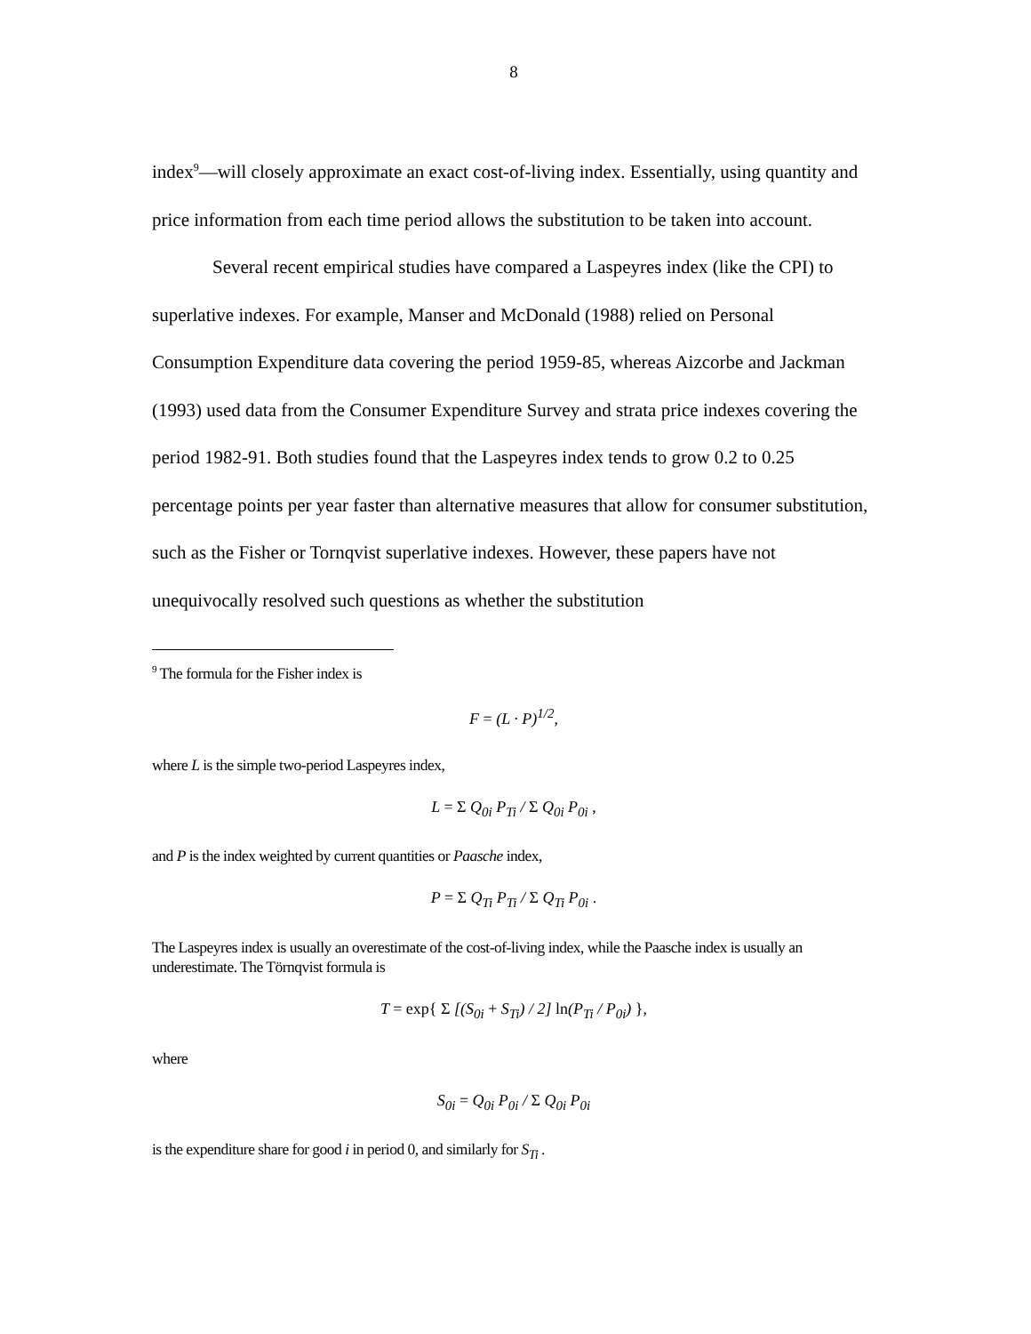8
index<sup>9</sup>—will closely approximate an exact cost-of-living index. Essentially, using quantity and price information from each time period allows the substitution to be taken into account.
Several recent empirical studies have compared a Laspeyres index (like the CPI) to superlative indexes. For example, Manser and McDonald (1988) relied on Personal Consumption Expenditure data covering the period 1959-85, whereas Aizcorbe and Jackman (1993) used data from the Consumer Expenditure Survey and strata price indexes covering the period 1982-91. Both studies found that the Laspeyres index tends to grow 0.2 to 0.25 percentage points per year faster than alternative measures that allow for consumer substitution, such as the Fisher or Tornqvist superlative indexes. However, these papers have not unequivocally resolved such questions as whether the substitution
<sup>9</sup> The formula for the Fisher index is
F = (L · P)<sup>1/2</sup>,
where L is the simple two-period Laspeyres index,
L = Σ Q<sub>0i</sub> P<sub>Ti</sub> / Σ Q<sub>0i</sub> P<sub>0i</sub> ,
and P is the index weighted by current quantities or Paasche index,
P = Σ Q<sub>Ti</sub> P<sub>Ti</sub> / Σ Q<sub>Ti</sub> P<sub>0i</sub> .
The Laspeyres index is usually an overestimate of the cost-of-living index, while the Paasche index is usually an underestimate. The Törnqvist formula is
T = exp{ Σ [(S<sub>0i</sub> + S<sub>Ti</sub>) / 2] ln(P<sub>Ti</sub> / P<sub>0i</sub>) },
where
S<sub>0i</sub> = Q<sub>0i</sub> P<sub>0i</sub> / Σ Q<sub>0i</sub> P<sub>0i</sub>
is the expenditure share for good i in period 0, and similarly for S<sub>Ti</sub> .